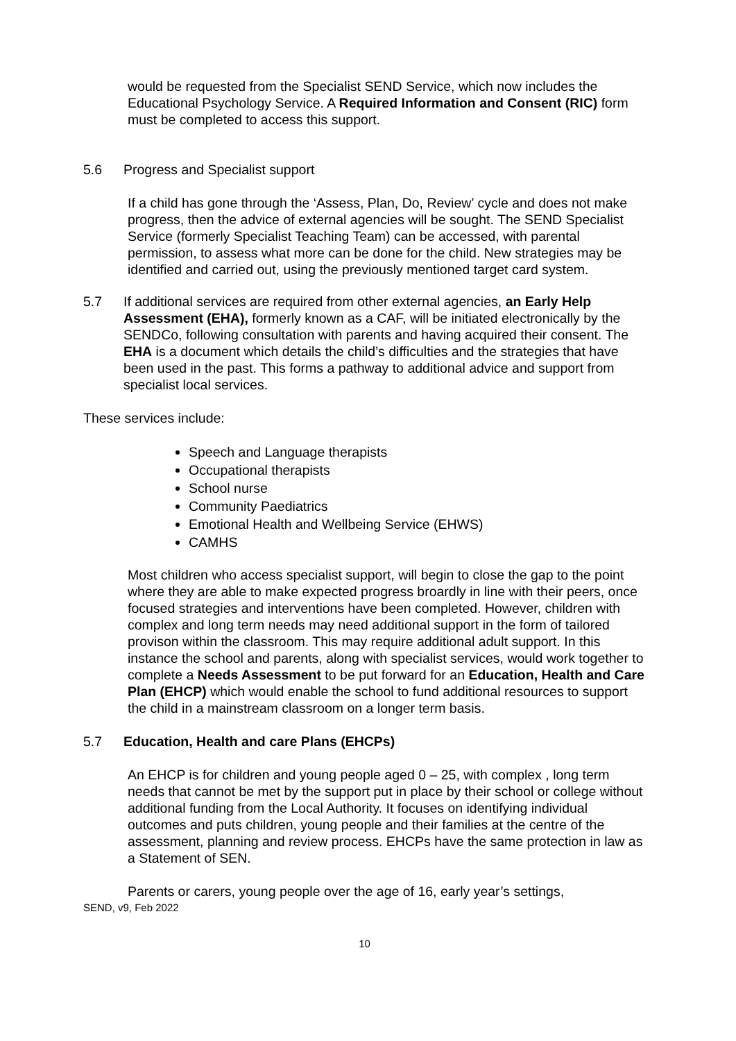would be requested from the Specialist SEND Service, which now includes the Educational Psychology Service. A Required Information and Consent (RIC) form must be completed to access this support.
5.6 Progress and Specialist support
If a child has gone through the ‘Assess, Plan, Do, Review’ cycle and does not make progress, then the advice of external agencies will be sought. The SEND Specialist Service (formerly Specialist Teaching Team) can be accessed, with parental permission, to assess what more can be done for the child. New strategies may be identified and carried out, using the previously mentioned target card system.
5.7 If additional services are required from other external agencies, an Early Help Assessment (EHA), formerly known as a CAF, will be initiated electronically by the SENDCo, following consultation with parents and having acquired their consent. The EHA is a document which details the child’s difficulties and the strategies that have been used in the past. This forms a pathway to additional advice and support from specialist local services.
These services include:
Speech and Language therapists
Occupational therapists
School nurse
Community Paediatrics
Emotional Health and Wellbeing Service (EHWS)
CAMHS
Most children who access specialist support, will begin to close the gap to the point where they are able to make expected progress broardly in line with their peers, once focused strategies and interventions have been completed. However, children with complex and long term needs may need additional support in the form of tailored provison within the classroom. This may require additional adult support. In this instance the school and parents, along with specialist services, would work together to complete a Needs Assessment to be put forward for an Education, Health and Care Plan (EHCP) which would enable the school to fund additional resources to support the child in a mainstream classroom on a longer term basis.
5.7 Education, Health and care Plans (EHCPs)
An EHCP is for children and young people aged 0 – 25, with complex , long term needs that cannot be met by the support put in place by their school or college without additional funding from the Local Authority. It focuses on identifying individual outcomes and puts children, young people and their families at the centre of the assessment, planning and review process. EHCPs have the same protection in law as a Statement of SEN.
Parents or carers, young people over the age of 16, early year’s settings,
SEND, v9, Feb 2022
10